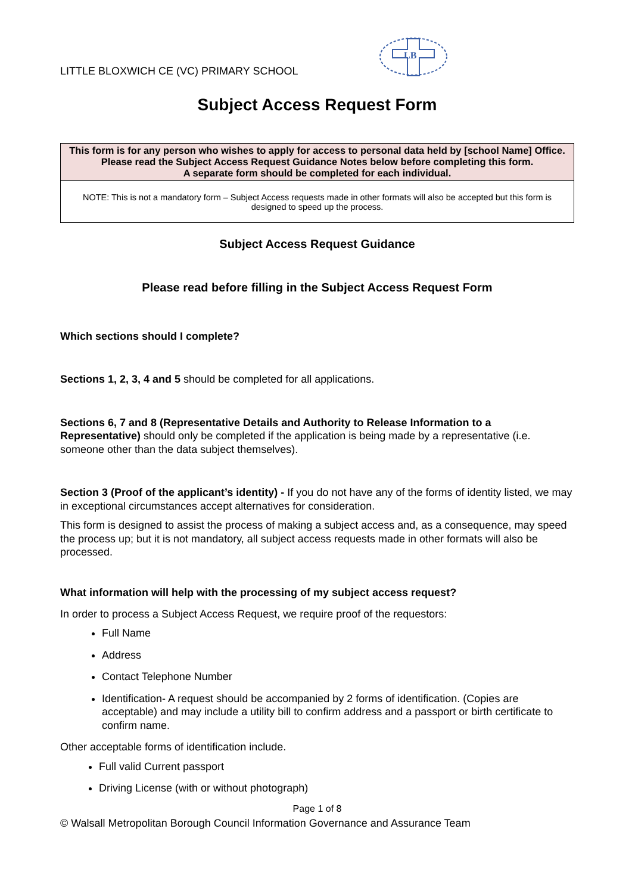LITTLE BLOXWICH CE (VC) PRIMARY SCHOOL
LB
Subject Access Request Form
| This form is for any person who wishes to apply for access to personal data held by [school Name] Office. Please read the Subject Access Request Guidance Notes below before completing this form. A separate form should be completed for each individual. |
| NOTE: This is not a mandatory form – Subject Access requests made in other formats will also be accepted but this form is designed to speed up the process. |
Subject Access Request Guidance
Please read before filling in the Subject Access Request Form
Which sections should I complete?
Sections 1, 2, 3, 4 and 5 should be completed for all applications.
Sections 6, 7 and 8 (Representative Details and Authority to Release Information to a Representative) should only be completed if the application is being made by a representative (i.e. someone other than the data subject themselves).
Section 3 (Proof of the applicant’s identity) - If you do not have any of the forms of identity listed, we may in exceptional circumstances accept alternatives for consideration.
This form is designed to assist the process of making a subject access and, as a consequence, may speed the process up; but it is not mandatory, all subject access requests made in other formats will also be processed.
What information will help with the processing of my subject access request?
In order to process a Subject Access Request, we require proof of the requestors:
Full Name
Address
Contact Telephone Number
Identification- A request should be accompanied by 2 forms of identification. (Copies are acceptable) and may include a utility bill to confirm address and a passport or birth certificate to confirm name.
Other acceptable forms of identification include.
Full valid Current passport
Driving License (with or without photograph)
Page 1 of 8
© Walsall Metropolitan Borough Council Information Governance and Assurance Team